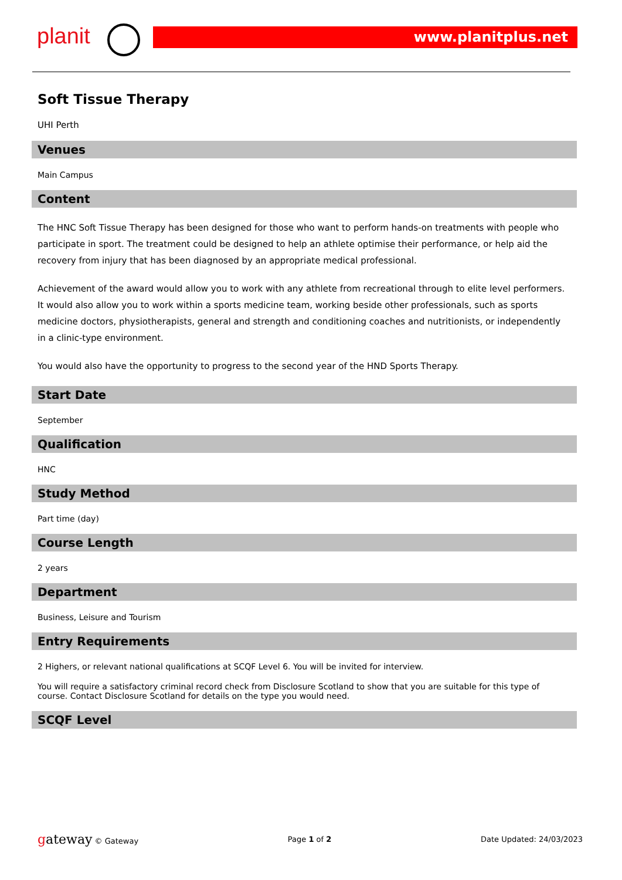planit www.planitplus.net
Soft Tissue Therapy
UHI Perth
Venues
Main Campus
Content
The HNC Soft Tissue Therapy has been designed for those who want to perform hands-on treatments with people who participate in sport. The treatment could be designed to help an athlete optimise their performance, or help aid the recovery from injury that has been diagnosed by an appropriate medical professional.
Achievement of the award would allow you to work with any athlete from recreational through to elite level performers. It would also allow you to work within a sports medicine team, working beside other professionals, such as sports medicine doctors, physiotherapists, general and strength and conditioning coaches and nutritionists, or independently in a clinic-type environment.
You would also have the opportunity to progress to the second year of the HND Sports Therapy.
Start Date
September
Qualification
HNC
Study Method
Part time (day)
Course Length
2 years
Department
Business, Leisure and Tourism
Entry Requirements
2 Highers, or relevant national qualifications at SCQF Level 6. You will be invited for interview.
You will require a satisfactory criminal record check from Disclosure Scotland to show that you are suitable for this type of course. Contact Disclosure Scotland for details on the type you would need.
SCQF Level
gateway © Gateway Page 1 of 2 Date Updated: 24/03/2023